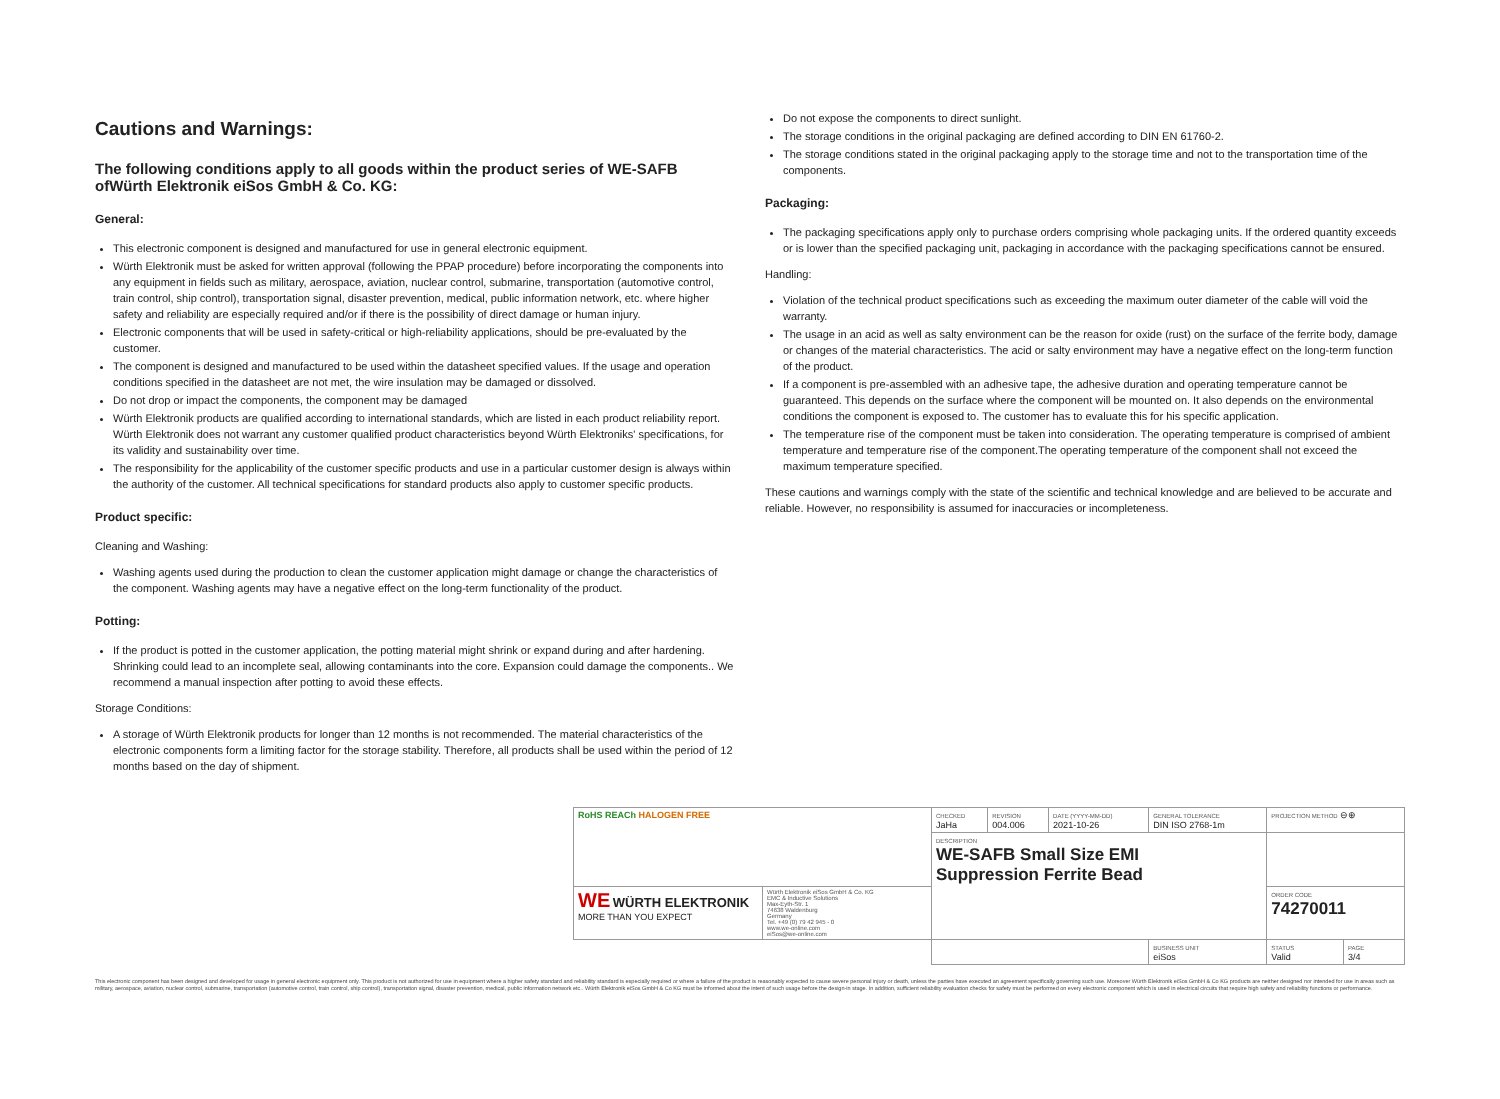Cautions and Warnings:
The following conditions apply to all goods within the product series of WE-SAFB ofWürth Elektronik eiSos GmbH & Co. KG:
General:
This electronic component is designed and manufactured for use in general electronic equipment.
Würth Elektronik must be asked for written approval (following the PPAP procedure) before incorporating the components into any equipment in fields such as military, aerospace, aviation, nuclear control, submarine, transportation (automotive control, train control, ship control), transportation signal, disaster prevention, medical, public information network, etc. where higher safety and reliability are especially required and/or if there is the possibility of direct damage or human injury.
Electronic components that will be used in safety-critical or high-reliability applications, should be pre-evaluated by the customer.
The component is designed and manufactured to be used within the datasheet specified values. If the usage and operation conditions specified in the datasheet are not met, the wire insulation may be damaged or dissolved.
Do not drop or impact the components, the component may be damaged
Würth Elektronik products are qualified according to international standards, which are listed in each product reliability report. Würth Elektronik does not warrant any customer qualified product characteristics beyond Würth Elektroniks' specifications, for its validity and sustainability over time.
The responsibility for the applicability of the customer specific products and use in a particular customer design is always within the authority of the customer. All technical specifications for standard products also apply to customer specific products.
Product specific:
Cleaning and Washing:
Washing agents used during the production to clean the customer application might damage or change the characteristics of the component. Washing agents may have a negative effect on the long-term functionality of the product.
Potting:
If the product is potted in the customer application, the potting material might shrink or expand during and after hardening. Shrinking could lead to an incomplete seal, allowing contaminants into the core. Expansion could damage the components.. We recommend a manual inspection after potting to avoid these effects.
Storage Conditions:
A storage of Würth Elektronik products for longer than 12 months is not recommended. The material characteristics of the electronic components form a limiting factor for the storage stability. Therefore, all products shall be used within the period of 12 months based on the day of shipment.
Do not expose the components to direct sunlight.
The storage conditions in the original packaging are defined according to DIN EN 61760-2.
The storage conditions stated in the original packaging apply to the storage time and not to the transportation time of the components.
Packaging:
The packaging specifications apply only to purchase orders comprising whole packaging units. If the ordered quantity exceeds or is lower than the specified packaging unit, packaging in accordance with the packaging specifications cannot be ensured.
Handling:
Violation of the technical product specifications such as exceeding the maximum outer diameter of the cable will void the warranty.
The usage in an acid as well as salty environment can be the reason for oxide (rust) on the surface of the ferrite body, damage or changes of the material characteristics. The acid or salty environment may have a negative effect on the long-term function of the product.
If a component is pre-assembled with an adhesive tape, the adhesive duration and operating temperature cannot be guaranteed. This depends on the surface where the component will be mounted on. It also depends on the environmental conditions the component is exposed to. The customer has to evaluate this for his specific application.
The temperature rise of the component must be taken into consideration. The operating temperature is comprised of ambient temperature and temperature rise of the component.The operating temperature of the component shall not exceed the maximum temperature specified.
These cautions and warnings comply with the state of the scientific and technical knowledge and are believed to be accurate and reliable. However, no responsibility is assumed for inaccuracies or incompleteness.
| RoHS REACh HALOGEN FREE | | CHECKED JaHa | REVISION 004.006 | DATE (YYYY-MM-DD) 2021-10-26 | GENERAL TOLERANCE DIN ISO 2768-1m | PROJECTION METHOD ⊖⊕ | |
| | | DESCRIPTION WE-SAFB Small Size EMI Suppression Ferrite Bead | | | | | |
| WE WÜRTH ELEKTRONIK MORE THAN YOU EXPECT | Würth Elektronik eiSos GmbH & Co. KG EMC & Inductive Solutions Max-Eyth-Str. 1 74638 Waldenburg Germany Tel. +49 (0) 79 42 945 - 0 www.we-online.com eiSos@we-online.com | | | | | ORDER CODE 74270011 | |
| | | | | | BUSINESS UNIT eiSos | STATUS Valid | PAGE 3/4 |
This electronic component has been designed and developed for usage in general electronic equipment only. This product is not authorized for use in equipment where a higher safety standard and reliability standard is especially required or where a failure of the product is reasonably expected to cause severe personal injury or death, unless the parties have executed an agreement specifically governing such use. Moreover Würth Elektronik eiSos GmbH & Co KG products are neither designed nor intended for use in areas such as military, aerospace, aviation, nuclear control, submarine, transportation (automotive control, train control, ship control), transportation signal, disaster prevention, medical, public information network etc.. Würth Elektronik eiSos GmbH & Co KG must be informed about the intent of such usage before the design-in stage. In addition, sufficient reliability evaluation checks for safety must be performed on every electronic component which is used in electrical circuits that require high safety and reliability functions or performance.